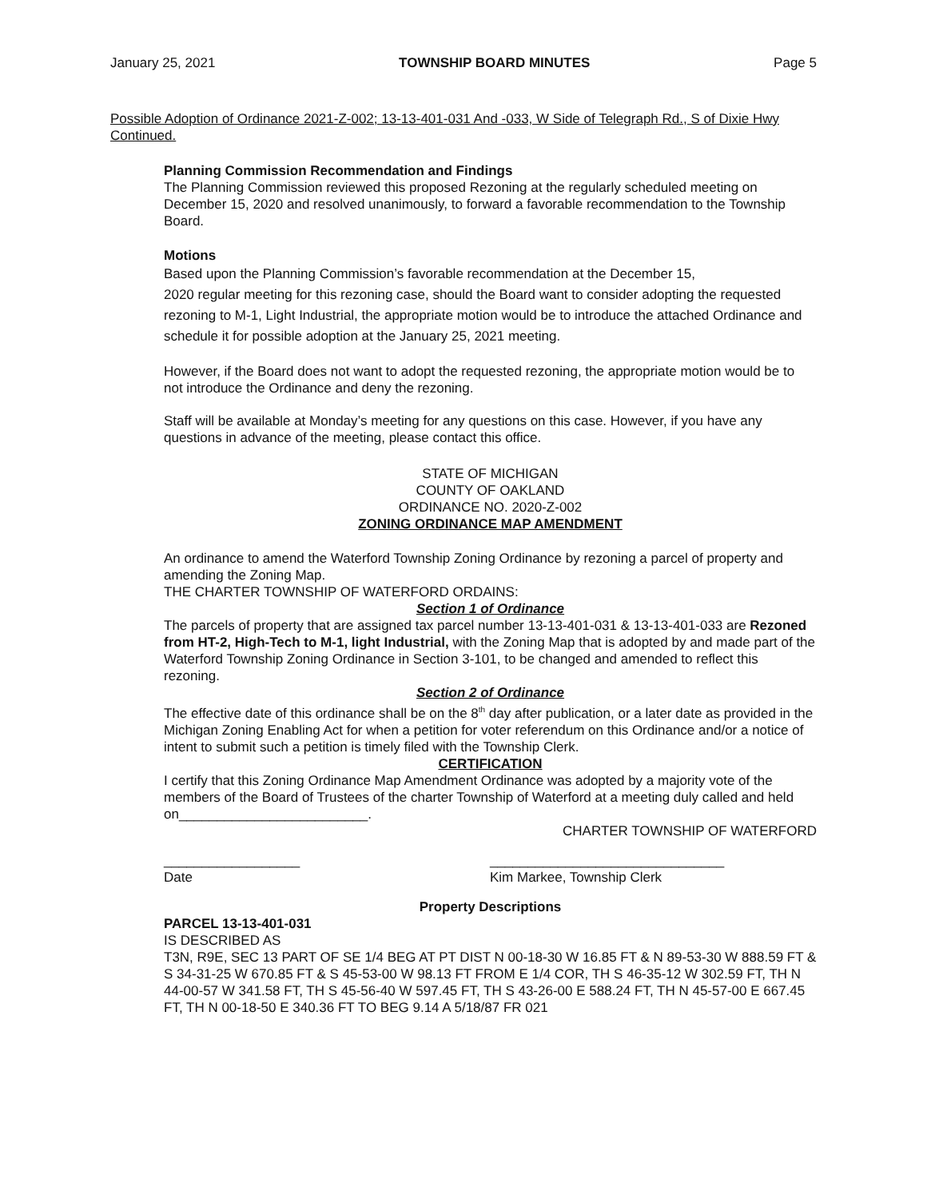January 25, 2021 TOWNSHIP BOARD MINUTES Page 5
Possible Adoption of Ordinance 2021-Z-002; 13-13-401-031 And -033, W Side of Telegraph Rd., S of Dixie Hwy Continued.
Planning Commission Recommendation and Findings
The Planning Commission reviewed this proposed Rezoning at the regularly scheduled meeting on December 15, 2020 and resolved unanimously, to forward a favorable recommendation to the Township Board.
Motions
Based upon the Planning Commission’s favorable recommendation at the December 15,
2020 regular meeting for this rezoning case, should the Board want to consider adopting the requested rezoning to M-1, Light Industrial, the appropriate motion would be to introduce the attached Ordinance and schedule it for possible adoption at the January 25, 2021 meeting.
However, if the Board does not want to adopt the requested rezoning, the appropriate motion would be to not introduce the Ordinance and deny the rezoning.
Staff will be available at Monday’s meeting for any questions on this case. However, if you have any questions in advance of the meeting, please contact this office.
STATE OF MICHIGAN
COUNTY OF OAKLAND
ORDINANCE NO. 2020-Z-002
ZONING ORDINANCE MAP AMENDMENT
An ordinance to amend the Waterford Township Zoning Ordinance by rezoning a parcel of property and amending the Zoning Map.
THE CHARTER TOWNSHIP OF WATERFORD ORDAINS:
Section 1 of Ordinance
The parcels of property that are assigned tax parcel number 13-13-401-031 & 13-13-401-033 are Rezoned from HT-2, High-Tech to M-1, light Industrial, with the Zoning Map that is adopted by and made part of the Waterford Township Zoning Ordinance in Section 3-101, to be changed and amended to reflect this rezoning.
Section 2 of Ordinance
The effective date of this ordinance shall be on the 8<sup>th</sup> day after publication, or a later date as provided in the Michigan Zoning Enabling Act for when a petition for voter referendum on this Ordinance and/or a notice of intent to submit such a petition is timely filed with the Township Clerk.
CERTIFICATION
I certify that this Zoning Ordinance Map Amendment Ordinance was adopted by a majority vote of the members of the Board of Trustees of the charter Township of Waterford at a meeting duly called and held on_________________________.
CHARTER TOWNSHIP OF WATERFORD
__________________
Date
_______________________________
Kim Markee, Township Clerk
Property Descriptions
PARCEL 13-13-401-031
IS DESCRIBED AS
T3N, R9E, SEC 13 PART OF SE 1/4 BEG AT PT DIST N 00-18-30 W 16.85 FT & N 89-53-30 W 888.59 FT & S 34-31-25 W 670.85 FT & S 45-53-00 W 98.13 FT FROM E 1/4 COR, TH S 46-35-12 W 302.59 FT, TH N 44-00-57 W 341.58 FT, TH S 45-56-40 W 597.45 FT, TH S 43-26-00 E 588.24 FT, TH N 45-57-00 E 667.45 FT, TH N 00-18-50 E 340.36 FT TO BEG 9.14 A 5/18/87 FR 021